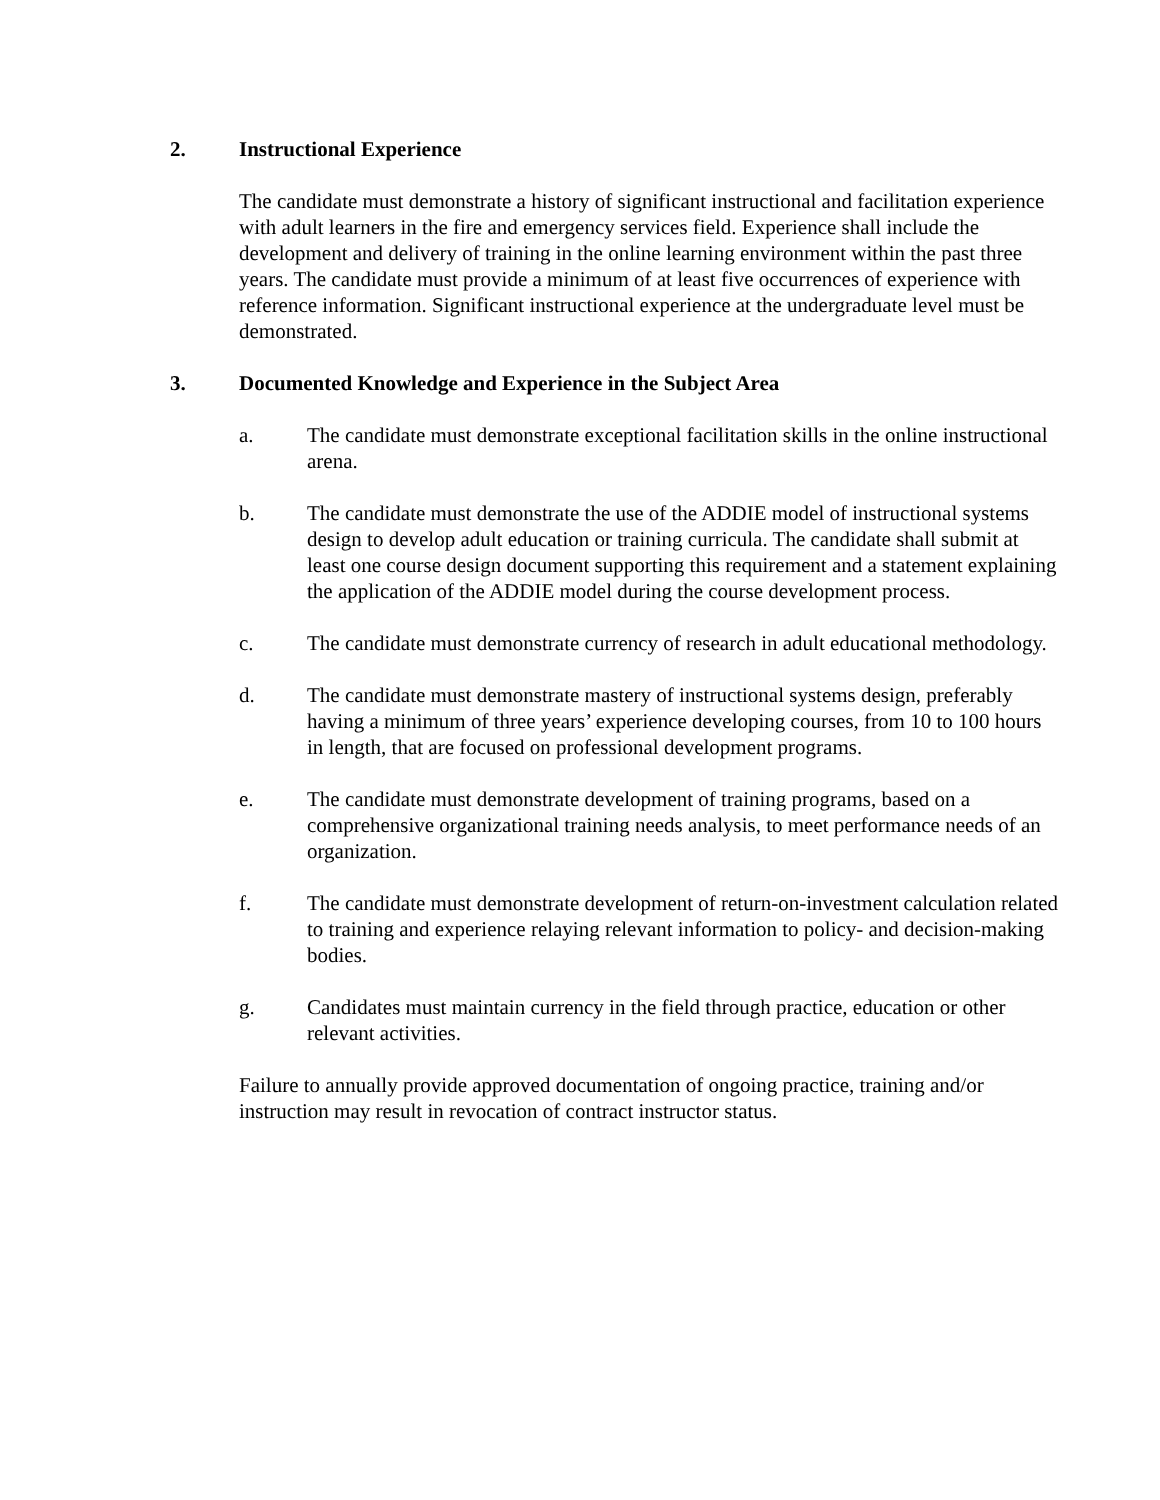2. Instructional Experience
The candidate must demonstrate a history of significant instructional and facilitation experience with adult learners in the fire and emergency services field. Experience shall include the development and delivery of training in the online learning environment within the past three years. The candidate must provide a minimum of at least five occurrences of experience with reference information. Significant instructional experience at the undergraduate level must be demonstrated.
3. Documented Knowledge and Experience in the Subject Area
a. The candidate must demonstrate exceptional facilitation skills in the online instructional arena.
b. The candidate must demonstrate the use of the ADDIE model of instructional systems design to develop adult education or training curricula. The candidate shall submit at least one course design document supporting this requirement and a statement explaining the application of the ADDIE model during the course development process.
c. The candidate must demonstrate currency of research in adult educational methodology.
d. The candidate must demonstrate mastery of instructional systems design, preferably having a minimum of three years’ experience developing courses, from 10 to 100 hours in length, that are focused on professional development programs.
e. The candidate must demonstrate development of training programs, based on a comprehensive organizational training needs analysis, to meet performance needs of an organization.
f. The candidate must demonstrate development of return-on-investment calculation related to training and experience relaying relevant information to policy- and decision-making bodies.
g. Candidates must maintain currency in the field through practice, education or other relevant activities.
Failure to annually provide approved documentation of ongoing practice, training and/or instruction may result in revocation of contract instructor status.